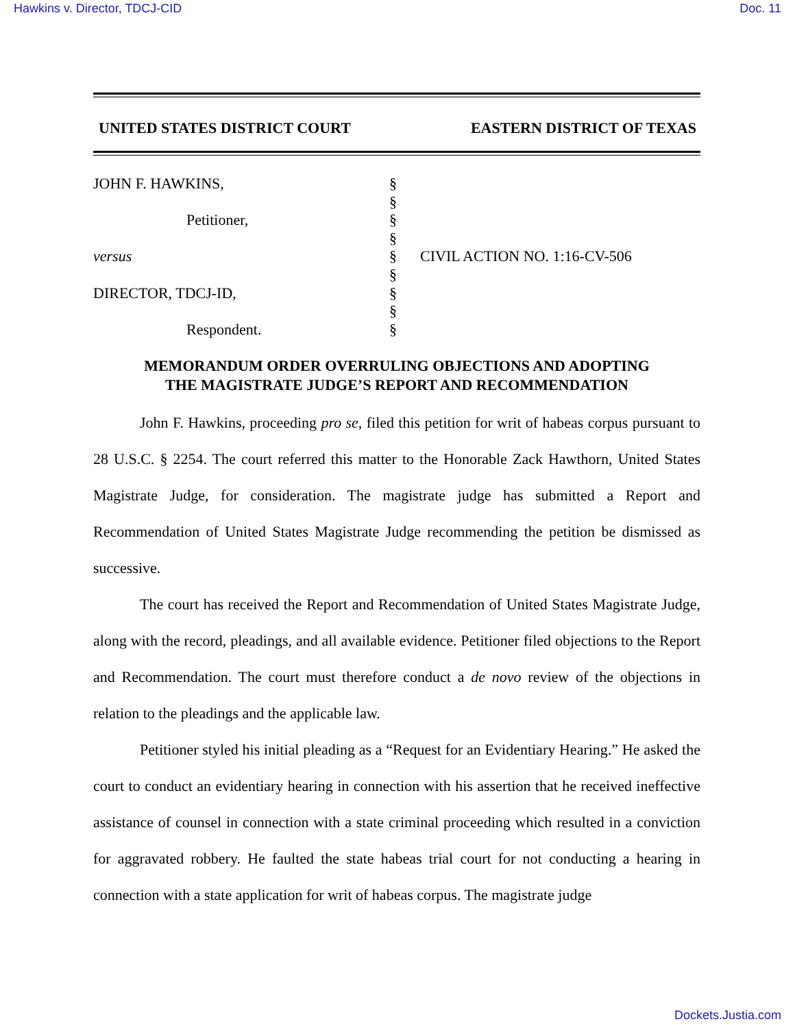Hawkins v. Director, TDCJ-CID Doc. 11
UNITED STATES DISTRICT COURT EASTERN DISTRICT OF TEXAS
JOHN F. HAWKINS,
Petitioner,
versus
DIRECTOR, TDCJ-ID,
Respondent.
§
§
§
§
§
§
§
§
§
CIVIL ACTION NO. 1:16-CV-506
MEMORANDUM ORDER OVERRULING OBJECTIONS AND ADOPTING
THE MAGISTRATE JUDGE’S REPORT AND RECOMMENDATION
John F. Hawkins, proceeding pro se, filed this petition for writ of habeas corpus pursuant to 28 U.S.C. § 2254. The court referred this matter to the Honorable Zack Hawthorn, United States Magistrate Judge, for consideration. The magistrate judge has submitted a Report and Recommendation of United States Magistrate Judge recommending the petition be dismissed as successive.
The court has received the Report and Recommendation of United States Magistrate Judge, along with the record, pleadings, and all available evidence. Petitioner filed objections to the Report and Recommendation. The court must therefore conduct a de novo review of the objections in relation to the pleadings and the applicable law.
Petitioner styled his initial pleading as a “Request for an Evidentiary Hearing.” He asked the court to conduct an evidentiary hearing in connection with his assertion that he received ineffective assistance of counsel in connection with a state criminal proceeding which resulted in a conviction for aggravated robbery. He faulted the state habeas trial court for not conducting a hearing in connection with a state application for writ of habeas corpus. The magistrate judge
Dockets.Justia.com